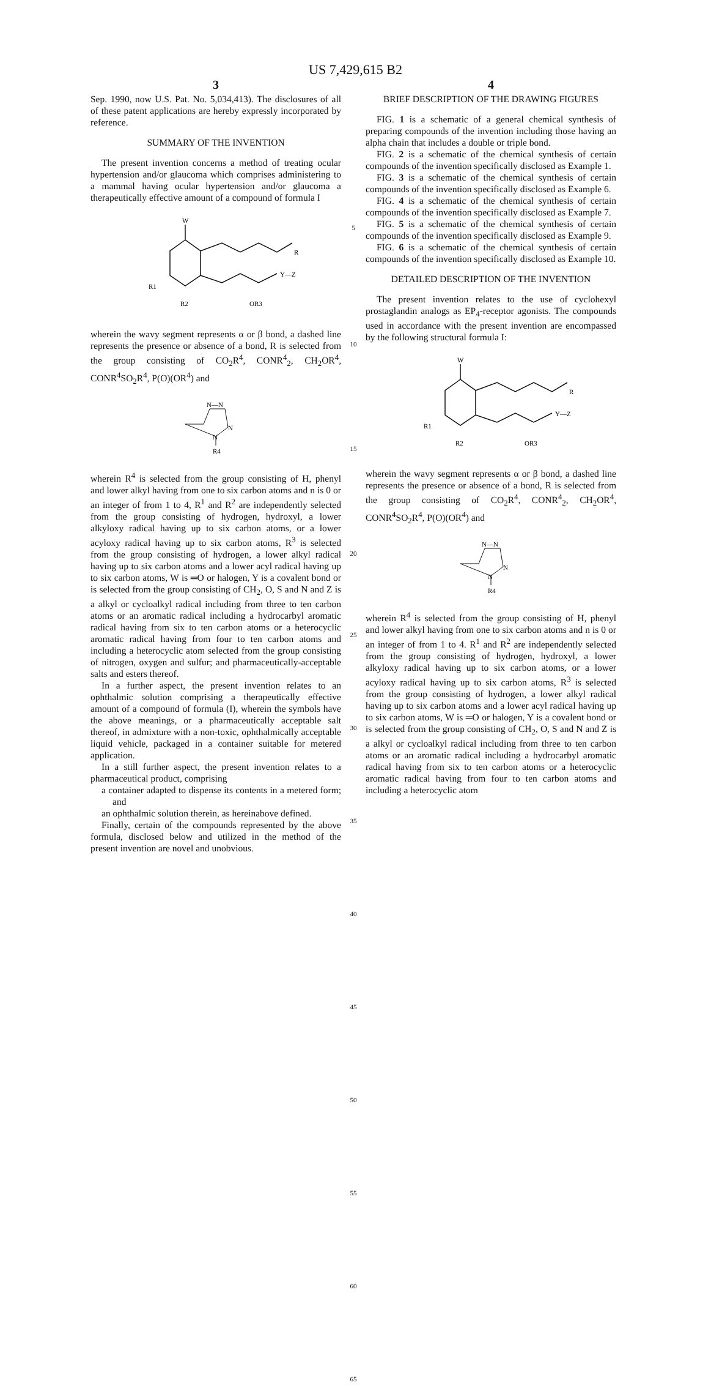US 7,429,615 B2
3
Sep. 1990, now U.S. Pat. No. 5,034,413). The disclosures of all of these patent applications are hereby expressly incorporated by reference.
SUMMARY OF THE INVENTION
The present invention concerns a method of treating ocular hypertension and/or glaucoma which comprises administering to a mammal having ocular hypertension and/or glaucoma a therapeutically effective amount of a compound of formula I
W
R
Y—Z
R1
R2
OR3
wherein the wavy segment represents α or β bond, a dashed line represents the presence or absence of a bond, R is selected from the group consisting of CO<sub>2</sub>R<sup>4</sup>, CONR<sup>4</sup><sub>2</sub>, CH<sub>2</sub>OR<sup>4</sup>, CONR<sup>4</sup>SO<sub>2</sub>R<sup>4</sup>, P(O)(OR<sup>4</sup>) and
N—N
N
N
R4
wherein R<sup>4</sup> is selected from the group consisting of H, phenyl and lower alkyl having from one to six carbon atoms and n is 0 or an integer of from 1 to 4, R<sup>1</sup> and R<sup>2</sup> are independently selected from the group consisting of hydrogen, hydroxyl, a lower alkyloxy radical having up to six carbon atoms, or a lower acyloxy radical having up to six carbon atoms, R<sup>3</sup> is selected from the group consisting of hydrogen, a lower alkyl radical having up to six carbon atoms and a lower acyl radical having up to six carbon atoms, W is ═O or halogen, Y is a covalent bond or is selected from the group consisting of CH<sub>2</sub>, O, S and N and Z is a alkyl or cycloalkyl radical including from three to ten carbon atoms or an aromatic radical including a hydrocarbyl aromatic radical having from six to ten carbon atoms or a heterocyclic aromatic radical having from four to ten carbon atoms and including a heterocyclic atom selected from the group consisting of nitrogen, oxygen and sulfur; and pharmaceutically-acceptable salts and esters thereof.
In a further aspect, the present invention relates to an ophthalmic solution comprising a therapeutically effective amount of a compound of formula (I), wherein the symbols have the above meanings, or a pharmaceutically acceptable salt thereof, in admixture with a non-toxic, ophthalmically acceptable liquid vehicle, packaged in a container suitable for metered application.
In a still further aspect, the present invention relates to a pharmaceutical product, comprising
a container adapted to dispense its contents in a metered form; and
an ophthalmic solution therein, as hereinabove defined.
Finally, certain of the compounds represented by the above formula, disclosed below and utilized in the method of the present invention are novel and unobvious.
5
10
15
20
25
30
35
40
45
50
55
60
65
4
BRIEF DESCRIPTION OF THE DRAWING FIGURES
FIG. 1 is a schematic of a general chemical synthesis of preparing compounds of the invention including those having an alpha chain that includes a double or triple bond.
FIG. 2 is a schematic of the chemical synthesis of certain compounds of the invention specifically disclosed as Example 1.
FIG. 3 is a schematic of the chemical synthesis of certain compounds of the invention specifically disclosed as Example 6.
FIG. 4 is a schematic of the chemical synthesis of certain compounds of the invention specifically disclosed as Example 7.
FIG. 5 is a schematic of the chemical synthesis of certain compounds of the invention specifically disclosed as Example 9.
FIG. 6 is a schematic of the chemical synthesis of certain compounds of the invention specifically disclosed as Example 10.
DETAILED DESCRIPTION OF THE INVENTION
The present invention relates to the use of cyclohexyl prostaglandin analogs as EP<sub>4</sub>-receptor agonists. The compounds used in accordance with the present invention are encompassed by the following structural formula I:
W
R
Y—Z
R1
R2
OR3
wherein the wavy segment represents α or β bond, a dashed line represents the presence or absence of a bond, R is selected from the group consisting of CO<sub>2</sub>R<sup>4</sup>, CONR<sup>4</sup><sub>2</sub>, CH<sub>2</sub>OR<sup>4</sup>, CONR<sup>4</sup>SO<sub>2</sub>R<sup>4</sup>, P(O)(OR<sup>4</sup>) and
N—N
N
N
R4
wherein R<sup>4</sup> is selected from the group consisting of H, phenyl and lower alkyl having from one to six carbon atoms and n is 0 or an integer of from 1 to 4. R<sup>1</sup> and R<sup>2</sup> are independently selected from the group consisting of hydrogen, hydroxyl, a lower alkyloxy radical having up to six carbon atoms, or a lower acyloxy radical having up to six carbon atoms, R<sup>3</sup> is selected from the group consisting of hydrogen, a lower alkyl radical having up to six carbon atoms and a lower acyl radical having up to six carbon atoms, W is ═O or halogen, Y is a covalent bond or is selected from the group consisting of CH<sub>2</sub>, O, S and N and Z is a alkyl or cycloalkyl radical including from three to ten carbon atoms or an aromatic radical including a hydrocarbyl aromatic radical having from six to ten carbon atoms or a heterocyclic aromatic radical having from four to ten carbon atoms and including a heterocyclic atom